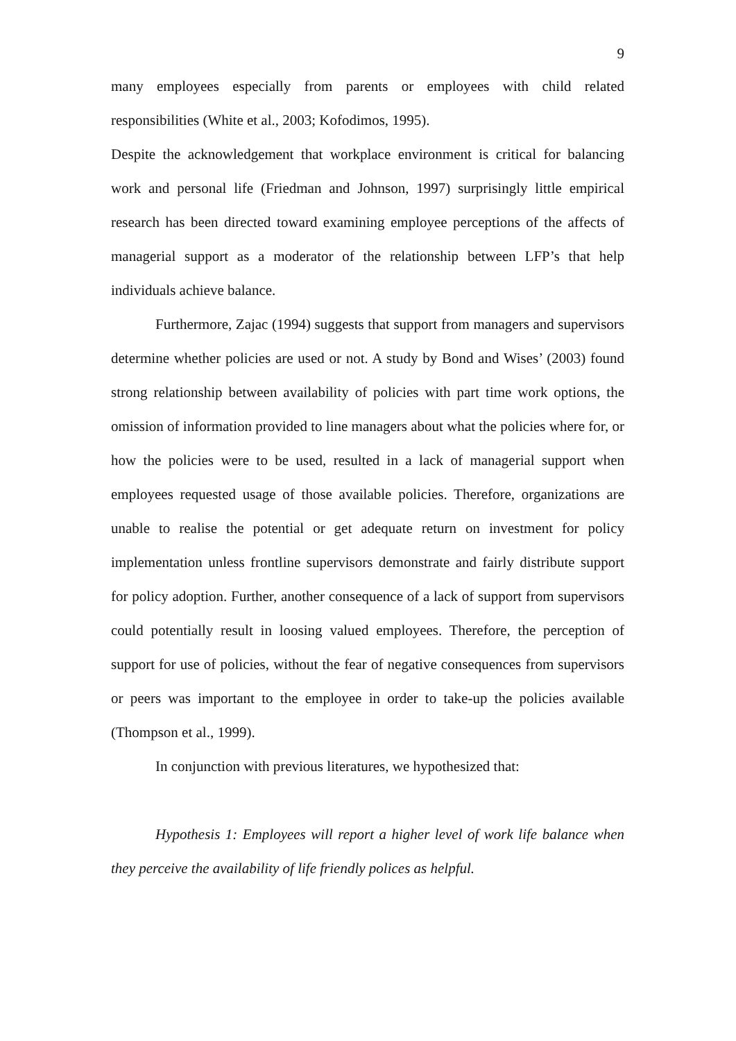9
many employees especially from parents or employees with child related responsibilities (White et al., 2003; Kofodimos, 1995).
Despite the acknowledgement that workplace environment is critical for balancing work and personal life (Friedman and Johnson, 1997) surprisingly little empirical research has been directed toward examining employee perceptions of the affects of managerial support as a moderator of the relationship between LFP’s that help individuals achieve balance.
Furthermore, Zajac (1994) suggests that support from managers and supervisors determine whether policies are used or not. A study by Bond and Wises’ (2003) found strong relationship between availability of policies with part time work options, the omission of information provided to line managers about what the policies where for, or how the policies were to be used, resulted in a lack of managerial support when employees requested usage of those available policies. Therefore, organizations are unable to realise the potential or get adequate return on investment for policy implementation unless frontline supervisors demonstrate and fairly distribute support for policy adoption. Further, another consequence of a lack of support from supervisors could potentially result in loosing valued employees. Therefore, the perception of support for use of policies, without the fear of negative consequences from supervisors or peers was important to the employee in order to take-up the policies available (Thompson et al., 1999).
In conjunction with previous literatures, we hypothesized that:
Hypothesis 1: Employees will report a higher level of work life balance when they perceive the availability of life friendly polices as helpful.